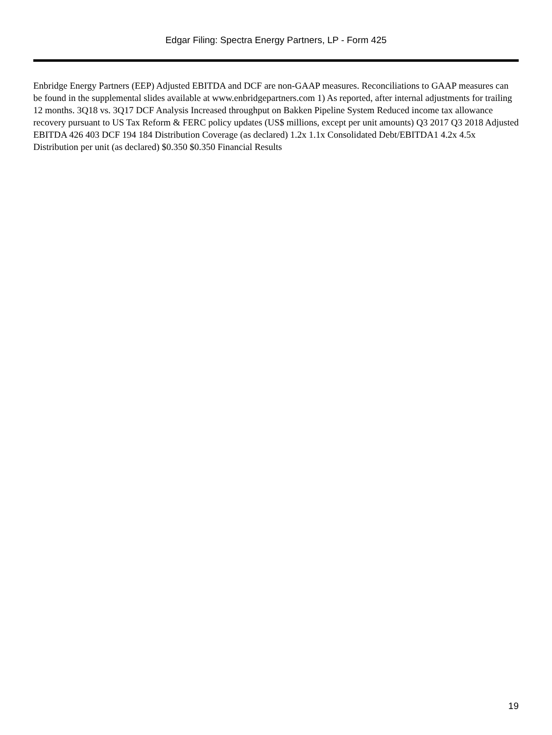Edgar Filing: Spectra Energy Partners, LP - Form 425
Enbridge Energy Partners (EEP) Adjusted EBITDA and DCF are non-GAAP measures. Reconciliations to GAAP measures can be found in the supplemental slides available at www.enbridgepartners.com 1) As reported, after internal adjustments for trailing 12 months. 3Q18 vs. 3Q17 DCF Analysis Increased throughput on Bakken Pipeline System Reduced income tax allowance recovery pursuant to US Tax Reform & FERC policy updates (US$ millions, except per unit amounts) Q3 2017 Q3 2018 Adjusted EBITDA 426 403 DCF 194 184 Distribution Coverage (as declared) 1.2x 1.1x Consolidated Debt/EBITDA1 4.2x 4.5x Distribution per unit (as declared) $0.350 $0.350 Financial Results
19